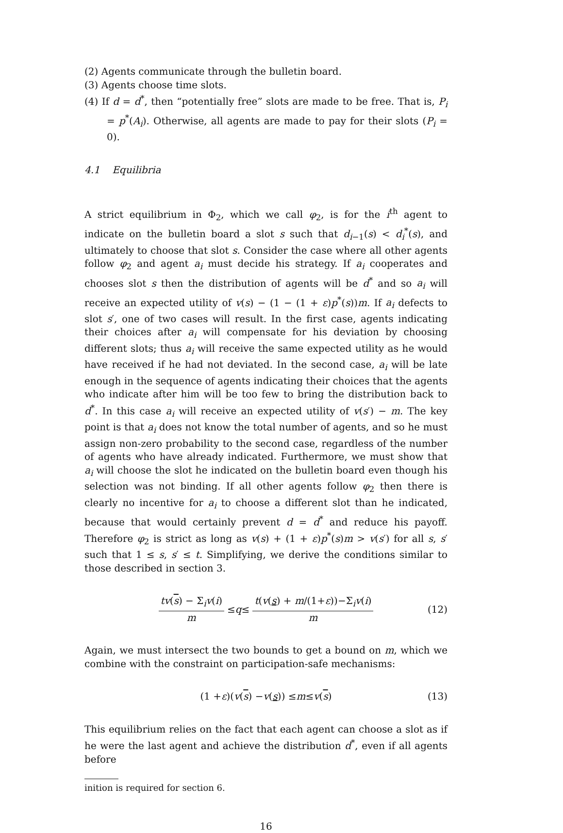(2) Agents communicate through the bulletin board.
(3) Agents choose time slots.
(4) If d = d<sup>*</sup>, then “potentially free” slots are made to be free. That is, P<sub>i</sub> = p<sup>*</sup>(A<sub>i</sub>). Otherwise, all agents are made to pay for their slots (P<sub>i</sub> = 0).
4.1 Equilibria
A strict equilibrium in Φ<sub>2</sub>, which we call φ<sub>2</sub>, is for the i<sup>th</sup> agent to indicate on the bulletin board a slot s such that d<sub>i−1</sub>(s) < d<sub>i</sub><sup>*</sup>(s), and ultimately to choose that slot s. Consider the case where all other agents follow φ<sub>2</sub> and agent a<sub>i</sub> must decide his strategy. If a<sub>i</sub> cooperates and chooses slot s then the distribution of agents will be d<sup>*</sup> and so a<sub>i</sub> will receive an expected utility of v(s) − (1 − (1 + ε)p<sup>*</sup>(s))m. If a<sub>i</sub> defects to slot s′, one of two cases will result. In the first case, agents indicating their choices after a<sub>i</sub> will compensate for his deviation by choosing different slots; thus a<sub>i</sub> will receive the same expected utility as he would have received if he had not deviated. In the second case, a<sub>i</sub> will be late enough in the sequence of agents indicating their choices that the agents who indicate after him will be too few to bring the distribution back to d<sup>*</sup>. In this case a<sub>i</sub> will receive an expected utility of v(s′) − m. The key point is that a<sub>i</sub> does not know the total number of agents, and so he must assign non-zero probability to the second case, regardless of the number of agents who have already indicated. Furthermore, we must show that a<sub>i</sub> will choose the slot he indicated on the bulletin board even though his selection was not binding. If all other agents follow φ<sub>2</sub> then there is clearly no incentive for a<sub>i</sub> to choose a different slot than he indicated, because that would certainly prevent d = d<sup>*</sup> and reduce his payoff. Therefore φ<sub>2</sub> is strict as long as v(s) + (1 + ε)p<sup>*</sup>(s)m > v(s′) for all s, s′ such that 1 ≤ s, s′ ≤ t. Simplifying, we derive the conditions similar to those described in section 3.
tv(s) − Σ<sub>i</sub>v(i) m ≤ q ≤ t(v(s) + m/(1+ε))−Σ<sub>i</sub>v(i) m (12)
Again, we must intersect the two bounds to get a bound on m, which we combine with the constraint on participation-safe mechanisms:
(1 + ε)(v (s) − v (s)) ≤ m ≤ v (s) (13)
This equilibrium relies on the fact that each agent can choose a slot as if he were the last agent and achieve the distribution d<sup>*</sup>, even if all agents before
inition is required for section 6.
16